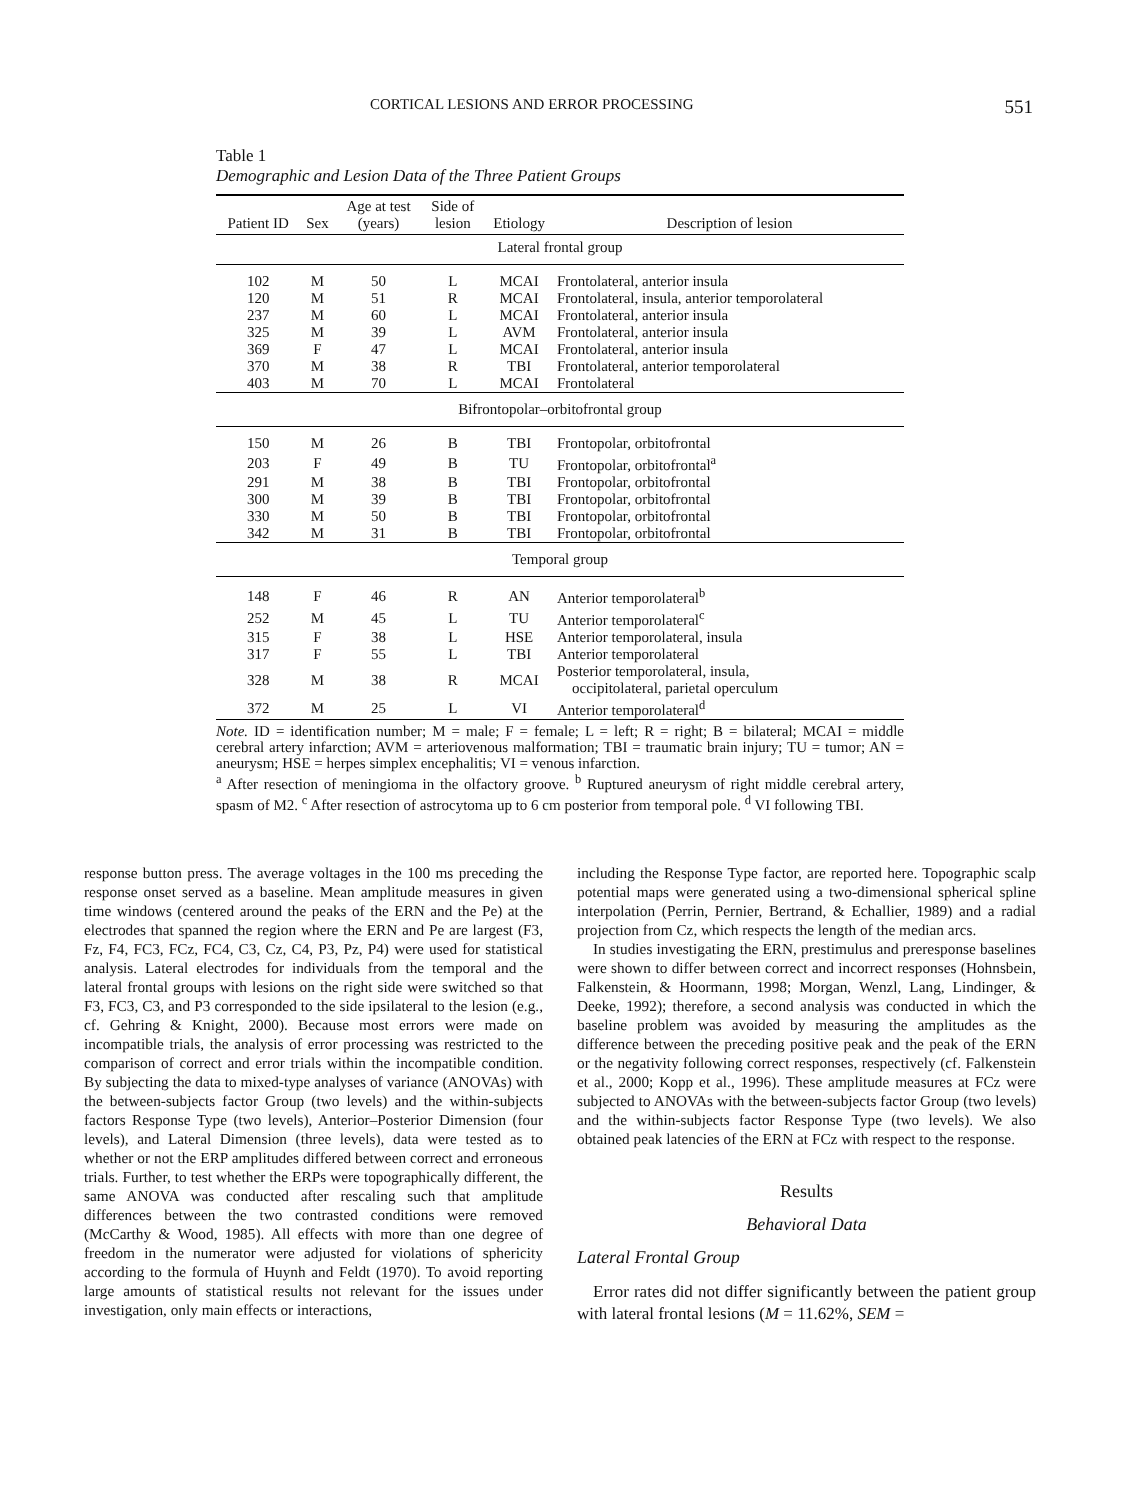CORTICAL LESIONS AND ERROR PROCESSING 551
Table 1
Demographic and Lesion Data of the Three Patient Groups
| Patient ID | Sex | Age at test (years) | Side of lesion | Etiology | Description of lesion |
| --- | --- | --- | --- | --- | --- |
| Lateral frontal group | | | | | |
| 102 | M | 50 | L | MCAI | Frontolateral, anterior insula |
| 120 | M | 51 | R | MCAI | Frontolateral, insula, anterior temporolateral |
| 237 | M | 60 | L | MCAI | Frontolateral, anterior insula |
| 325 | M | 39 | L | AVM | Frontolateral, anterior insula |
| 369 | F | 47 | L | MCAI | Frontolateral, anterior insula |
| 370 | M | 38 | R | TBI | Frontolateral, anterior temporolateral |
| 403 | M | 70 | L | MCAI | Frontolateral |
| Bifrontopolar–orbitofrontal group | | | | | |
| 150 | M | 26 | B | TBI | Frontopolar, orbitofrontal |
| 203 | F | 49 | B | TU | Frontopolar, orbitofrontal<sup>a</sup> |
| 291 | M | 38 | B | TBI | Frontopolar, orbitofrontal |
| 300 | M | 39 | B | TBI | Frontopolar, orbitofrontal |
| 330 | M | 50 | B | TBI | Frontopolar, orbitofrontal |
| 342 | M | 31 | B | TBI | Frontopolar, orbitofrontal |
| Temporal group | | | | | |
| 148 | F | 46 | R | AN | Anterior temporolateral<sup>b</sup> |
| 252 | M | 45 | L | TU | Anterior temporolateral<sup>c</sup> |
| 315 | F | 38 | L | HSE | Anterior temporolateral, insula |
| 317 | F | 55 | L | TBI | Anterior temporolateral |
| 328 | M | 38 | R | MCAI | Posterior temporolateral, insula, occipitolateral, parietal operculum |
| 372 | M | 25 | L | VI | Anterior temporolateral<sup>d</sup> |
Note. ID = identification number; M = male; F = female; L = left; R = right; B = bilateral; MCAI = middle cerebral artery infarction; AVM = arteriovenous malformation; TBI = traumatic brain injury; TU = tumor; AN = aneurysm; HSE = herpes simplex encephalitis; VI = venous infarction.
<sup>a</sup> After resection of meningioma in the olfactory groove. <sup>b</sup> Ruptured aneurysm of right middle cerebral artery, spasm of M2. <sup>c</sup> After resection of astrocytoma up to 6 cm posterior from temporal pole. <sup>d</sup> VI following TBI.
response button press. The average voltages in the 100 ms preceding the response onset served as a baseline. Mean amplitude measures in given time windows (centered around the peaks of the ERN and the Pe) at the electrodes that spanned the region where the ERN and Pe are largest (F3, Fz, F4, FC3, FCz, FC4, C3, Cz, C4, P3, Pz, P4) were used for statistical analysis. Lateral electrodes for individuals from the temporal and the lateral frontal groups with lesions on the right side were switched so that F3, FC3, C3, and P3 corresponded to the side ipsilateral to the lesion (e.g., cf. Gehring & Knight, 2000). Because most errors were made on incompatible trials, the analysis of error processing was restricted to the comparison of correct and error trials within the incompatible condition. By subjecting the data to mixed-type analyses of variance (ANOVAs) with the between-subjects factor Group (two levels) and the within-subjects factors Response Type (two levels), Anterior–Posterior Dimension (four levels), and Lateral Dimension (three levels), data were tested as to whether or not the ERP amplitudes differed between correct and erroneous trials. Further, to test whether the ERPs were topographically different, the same ANOVA was conducted after rescaling such that amplitude differences between the two contrasted conditions were removed (McCarthy & Wood, 1985). All effects with more than one degree of freedom in the numerator were adjusted for violations of sphericity according to the formula of Huynh and Feldt (1970). To avoid reporting large amounts of statistical results not relevant for the issues under investigation, only main effects or interactions,
including the Response Type factor, are reported here. Topographic scalp potential maps were generated using a two-dimensional spherical spline interpolation (Perrin, Pernier, Bertrand, & Echallier, 1989) and a radial projection from Cz, which respects the length of the median arcs.
In studies investigating the ERN, prestimulus and preresponse baselines were shown to differ between correct and incorrect responses (Hohnsbein, Falkenstein, & Hoormann, 1998; Morgan, Wenzl, Lang, Lindinger, & Deeke, 1992); therefore, a second analysis was conducted in which the baseline problem was avoided by measuring the amplitudes as the difference between the preceding positive peak and the peak of the ERN or the negativity following correct responses, respectively (cf. Falkenstein et al., 2000; Kopp et al., 1996). These amplitude measures at FCz were subjected to ANOVAs with the between-subjects factor Group (two levels) and the within-subjects factor Response Type (two levels). We also obtained peak latencies of the ERN at FCz with respect to the response.
Results
Behavioral Data
Lateral Frontal Group
Error rates did not differ significantly between the patient group with lateral frontal lesions (M = 11.62%, SEM =